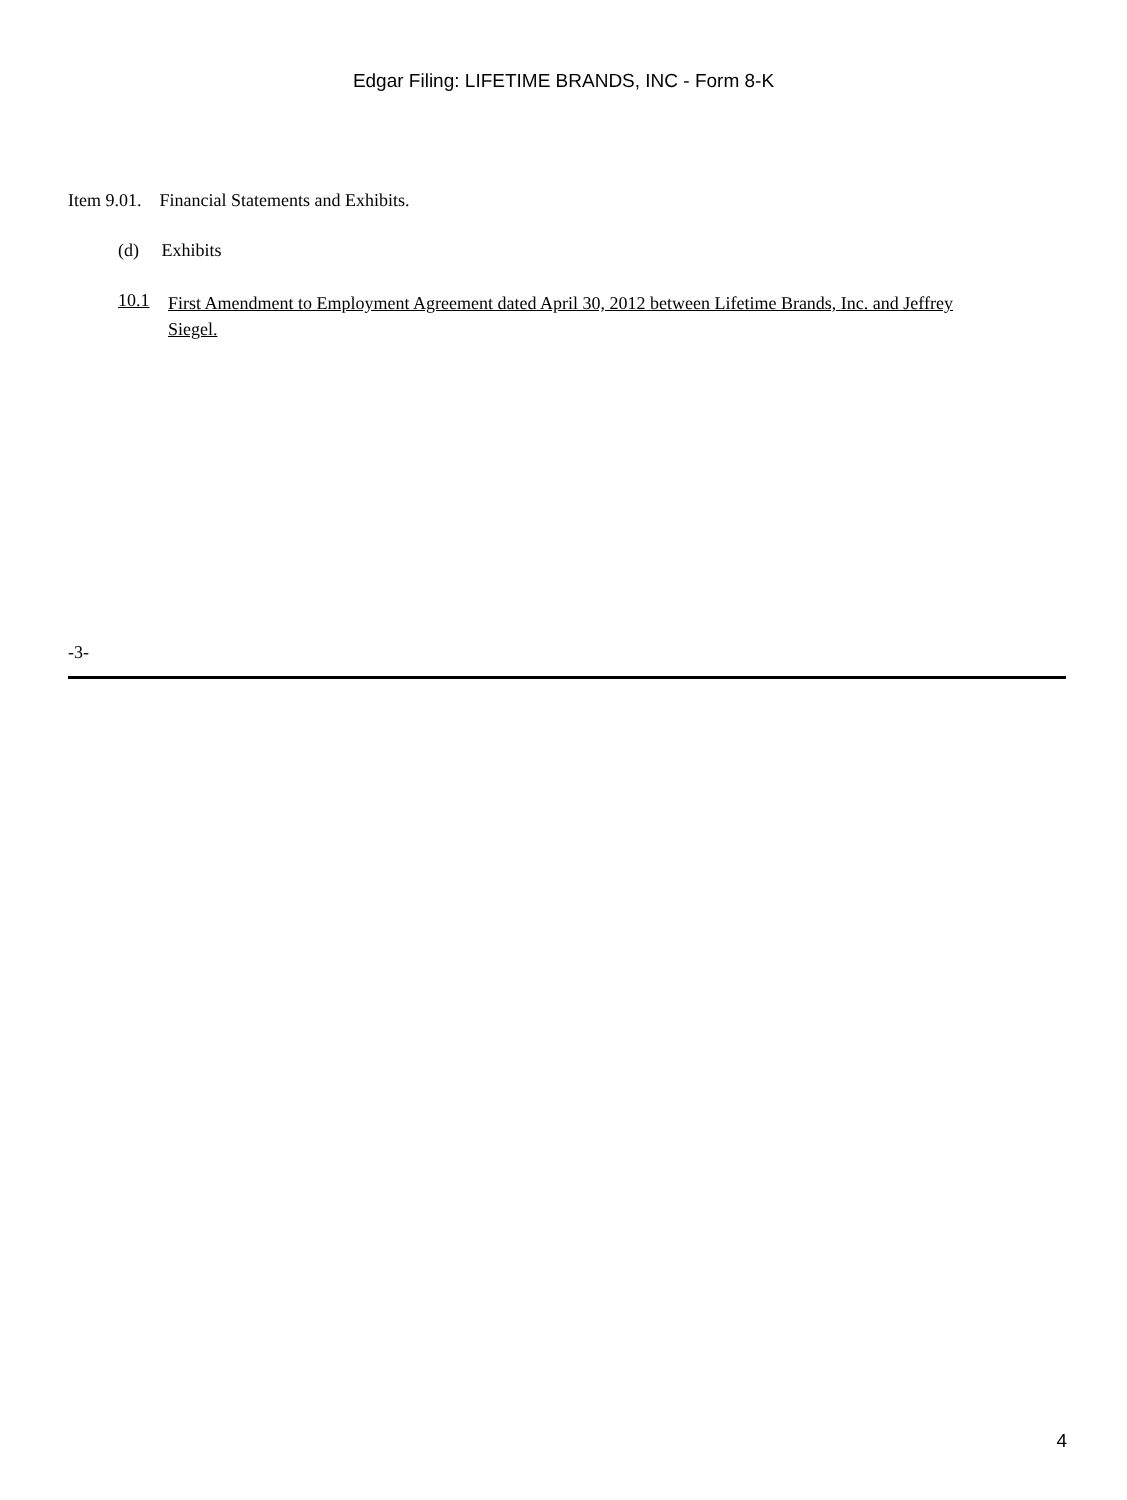Edgar Filing: LIFETIME BRANDS, INC - Form 8-K
Item 9.01. Financial Statements and Exhibits.
(d) Exhibits
10.1
First Amendment to Employment Agreement dated April 30, 2012 between Lifetime Brands, Inc. and Jeffrey Siegel.
-3-
4